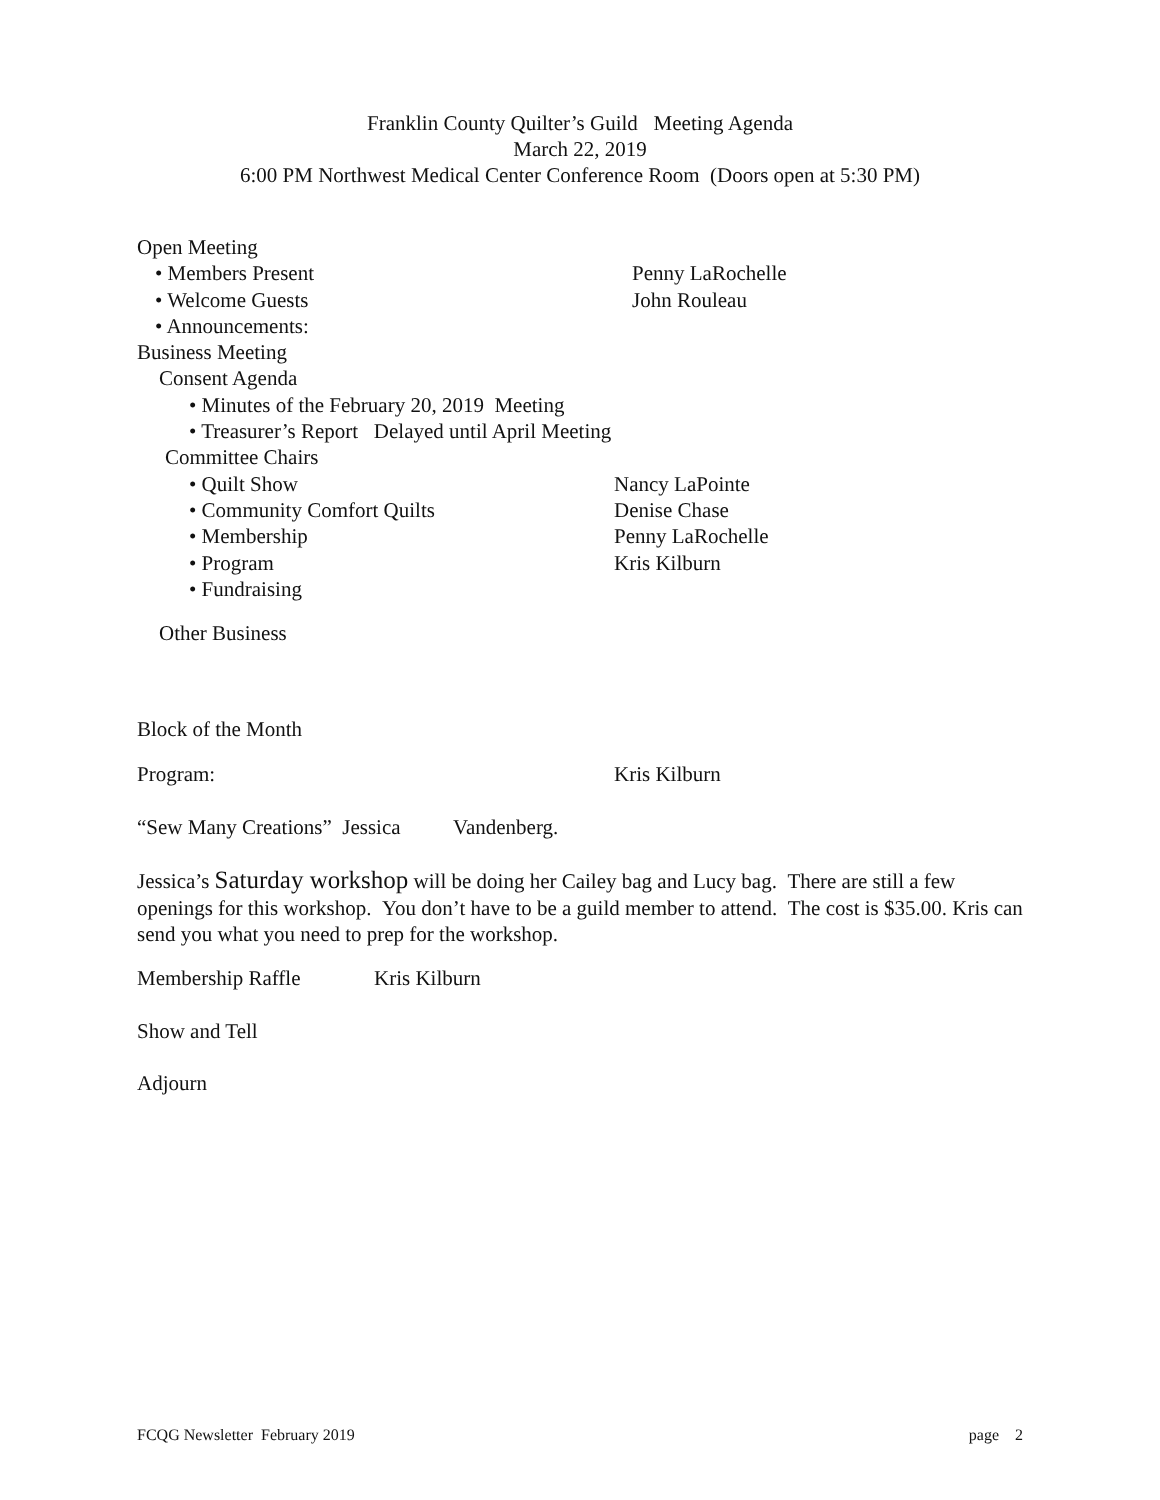Franklin County Quilter’s Guild Meeting Agenda
March 22, 2019
6:00 PM Northwest Medical Center Conference Room (Doors open at 5:30 PM)
Open Meeting
• Members Present Penny LaRochelle
• Welcome Guests John Rouleau
• Announcements:
Business Meeting
Consent Agenda
• Minutes of the February 20, 2019 Meeting
• Treasurer’s Report Delayed until April Meeting
Committee Chairs
• Quilt Show Nancy LaPointe
• Community Comfort Quilts Denise Chase
• Membership Penny LaRochelle
• Program Kris Kilburn
• Fundraising
Other Business
Block of the Month
Program: Kris Kilburn
“Sew Many Creations” Jessica Vandenberg.
Jessica’s Saturday workshop will be doing her Cailey bag and Lucy bag. There are still a few openings for this workshop. You don’t have to be a guild member to attend. The cost is $35.00. Kris can send you what you need to prep for the workshop.
Membership Raffle Kris Kilburn
Show and Tell
Adjourn
FCQG Newsletter February 2019 page 2